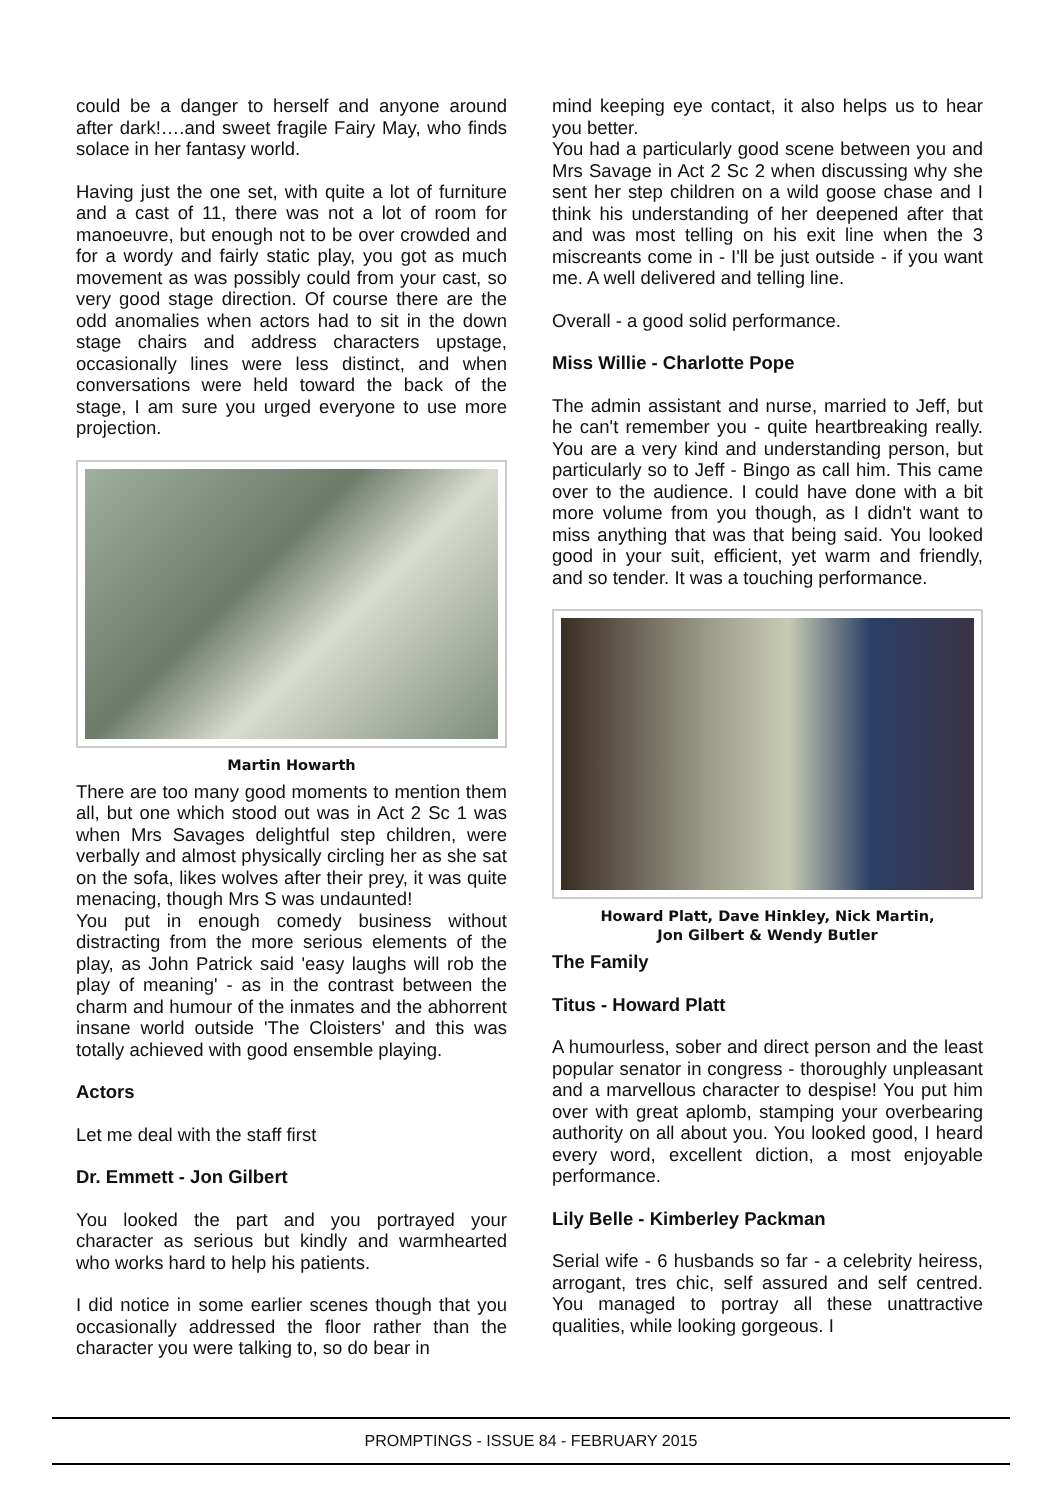could be a danger to herself and anyone around after dark!….and sweet fragile Fairy May, who finds solace in her fantasy world.
Having just the one set, with quite a lot of furniture and a cast of 11, there was not a lot of room for manoeuvre, but enough not to be over crowded and for a wordy and fairly static play, you got as much movement as was possibly could from your cast, so very good stage direction. Of course there are the odd anomalies when actors had to sit in the down stage chairs and address characters upstage, occasionally lines were less distinct, and when conversations were held toward the back of the stage, I am sure you urged everyone to use more projection.
Martin Howarth
There are too many good moments to mention them all, but one which stood out was in Act 2 Sc 1 was when Mrs Savages delightful step children, were verbally and almost physically circling her as she sat on the sofa, likes wolves after their prey, it was quite menacing, though Mrs S was undaunted!
You put in enough comedy business without distracting from the more serious elements of the play, as John Patrick said 'easy laughs will rob the play of meaning' - as in the contrast between the charm and humour of the inmates and the abhorrent insane world outside 'The Cloisters' and this was totally achieved with good ensemble playing.
Actors
Let me deal with the staff first
Dr. Emmett - Jon Gilbert
You looked the part and you portrayed your character as serious but kindly and warmhearted who works hard to help his patients.
I did notice in some earlier scenes though that you occasionally addressed the floor rather than the character you were talking to, so do bear in
mind keeping eye contact, it also helps us to hear you better.
You had a particularly good scene between you and Mrs Savage in Act 2 Sc 2 when discussing why she sent her step children on a wild goose chase and I think his understanding of her deepened after that and was most telling on his exit line when the 3 miscreants come in - I'll be just outside - if you want me. A well delivered and telling line.
Overall - a good solid performance.
Miss Willie - Charlotte Pope
The admin assistant and nurse, married to Jeff, but he can't remember you - quite heartbreaking really. You are a very kind and understanding person, but particularly so to Jeff - Bingo as call him. This came over to the audience. I could have done with a bit more volume from you though, as I didn't want to miss anything that was that being said. You looked good in your suit, efficient, yet warm and friendly, and so tender. It was a touching performance.
Howard Platt, Dave Hinkley, Nick Martin,
Jon Gilbert & Wendy Butler
The Family
Titus - Howard Platt
A humourless, sober and direct person and the least popular senator in congress - thoroughly unpleasant and a marvellous character to despise! You put him over with great aplomb, stamping your overbearing authority on all about you. You looked good, I heard every word, excellent diction, a most enjoyable performance.
Lily Belle - Kimberley Packman
Serial wife - 6 husbands so far - a celebrity heiress, arrogant, tres chic, self assured and self centred. You managed to portray all these unattractive qualities, while looking gorgeous. I
PROMPTINGS - ISSUE 84 - FEBRUARY 2015